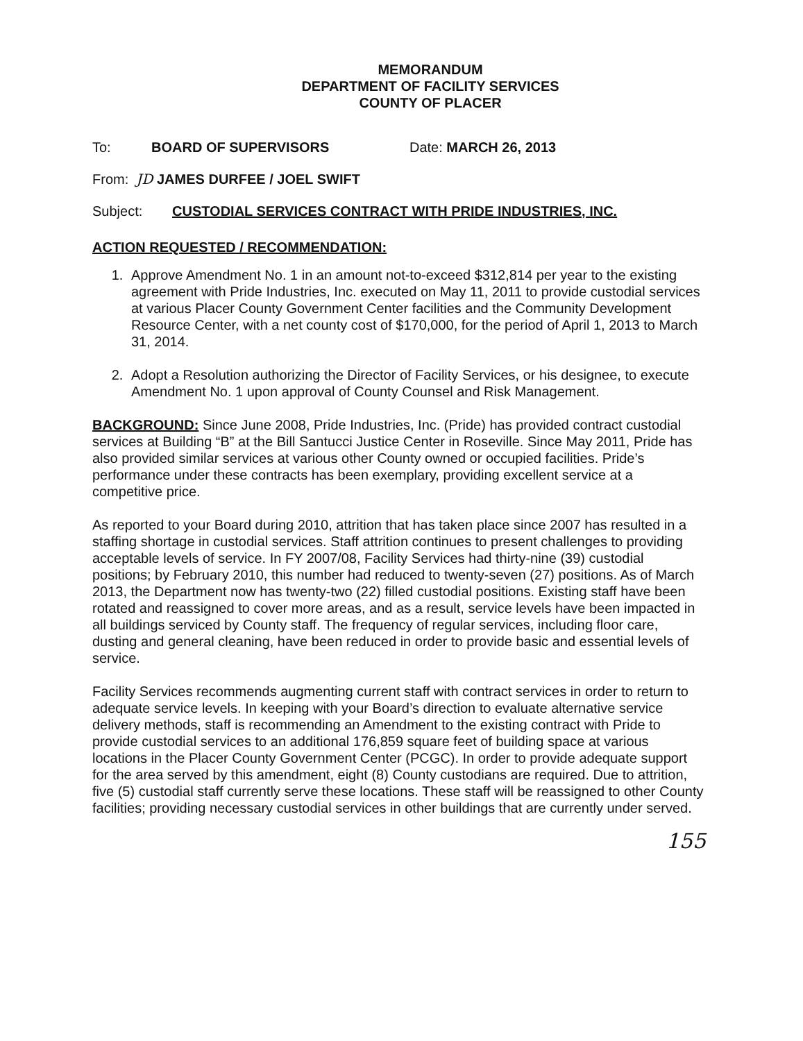MEMORANDUM
DEPARTMENT OF FACILITY SERVICES
COUNTY OF PLACER
To: BOARD OF SUPERVISORS Date: MARCH 26, 2013
From: JD JAMES DURFEE / JOEL SWIFT
Subject: CUSTODIAL SERVICES CONTRACT WITH PRIDE INDUSTRIES, INC.
ACTION REQUESTED / RECOMMENDATION:
1. Approve Amendment No. 1 in an amount not-to-exceed $312,814 per year to the existing agreement with Pride Industries, Inc. executed on May 11, 2011 to provide custodial services at various Placer County Government Center facilities and the Community Development Resource Center, with a net county cost of $170,000, for the period of April 1, 2013 to March 31, 2014.
2. Adopt a Resolution authorizing the Director of Facility Services, or his designee, to execute Amendment No. 1 upon approval of County Counsel and Risk Management.
BACKGROUND: Since June 2008, Pride Industries, Inc. (Pride) has provided contract custodial services at Building “B” at the Bill Santucci Justice Center in Roseville. Since May 2011, Pride has also provided similar services at various other County owned or occupied facilities. Pride’s performance under these contracts has been exemplary, providing excellent service at a competitive price.
As reported to your Board during 2010, attrition that has taken place since 2007 has resulted in a staffing shortage in custodial services. Staff attrition continues to present challenges to providing acceptable levels of service. In FY 2007/08, Facility Services had thirty-nine (39) custodial positions; by February 2010, this number had reduced to twenty-seven (27) positions. As of March 2013, the Department now has twenty-two (22) filled custodial positions. Existing staff have been rotated and reassigned to cover more areas, and as a result, service levels have been impacted in all buildings serviced by County staff. The frequency of regular services, including floor care, dusting and general cleaning, have been reduced in order to provide basic and essential levels of service.
Facility Services recommends augmenting current staff with contract services in order to return to adequate service levels. In keeping with your Board’s direction to evaluate alternative service delivery methods, staff is recommending an Amendment to the existing contract with Pride to provide custodial services to an additional 176,859 square feet of building space at various locations in the Placer County Government Center (PCGC). In order to provide adequate support for the area served by this amendment, eight (8) County custodians are required. Due to attrition, five (5) custodial staff currently serve these locations. These staff will be reassigned to other County facilities; providing necessary custodial services in other buildings that are currently under served.
155